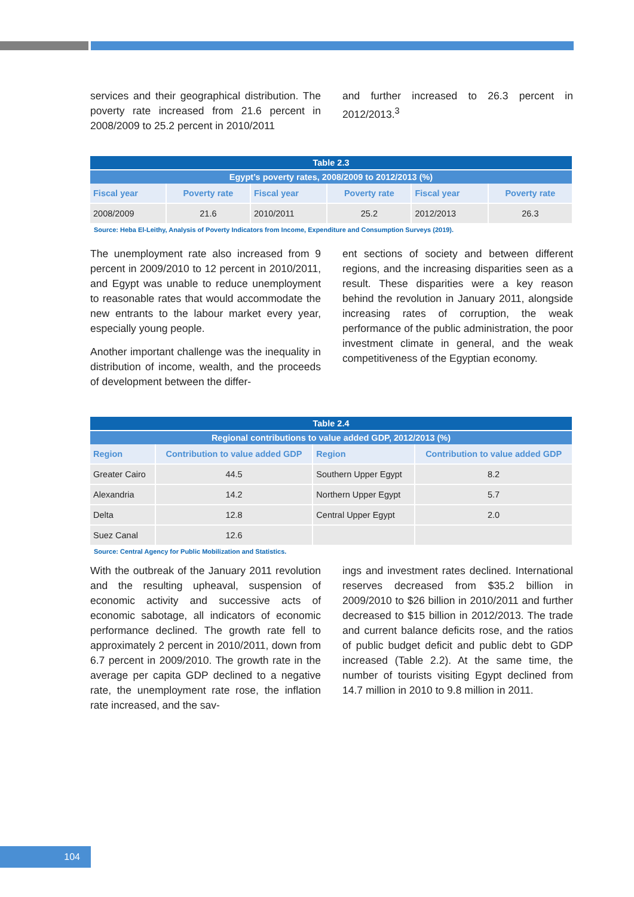services and their geographical distribution. The poverty rate increased from 21.6 percent in 2008/2009 to 25.2 percent in 2010/2011
and further increased to 26.3 percent in 2012/2013.<sup>3</sup>
| Table 2.3 | | | | | |
| Egypt’s poverty rates, 2008/2009 to 2012/2013 (%) | | | | | |
| Fiscal year | Poverty rate | Fiscal year | Poverty rate | Fiscal year | Poverty rate |
| 2008/2009 | 21.6 | 2010/2011 | 25.2 | 2012/2013 | 26.3 |
Source: Heba El-Leithy, Analysis of Poverty Indicators from Income, Expenditure and Consumption Surveys (2019).
The unemployment rate also increased from 9 percent in 2009/2010 to 12 percent in 2010/2011, and Egypt was unable to reduce unemployment to reasonable rates that would accommodate the new entrants to the labour market every year, especially young people.
Another important challenge was the inequality in distribution of income, wealth, and the proceeds of development between the differ-
ent sections of society and between different regions, and the increasing disparities seen as a result. These disparities were a key reason behind the revolution in January 2011, alongside increasing rates of corruption, the weak performance of the public administration, the poor investment climate in general, and the weak competitiveness of the Egyptian economy.
| Table 2.4 | | | |
| Regional contributions to value added GDP, 2012/2013 (%) | | | |
| Region | Contribution to value added GDP | Region | Contribution to value added GDP |
| Greater Cairo | 44.5 | Southern Upper Egypt | 8.2 |
| Alexandria | 14.2 | Northern Upper Egypt | 5.7 |
| Delta | 12.8 | Central Upper Egypt | 2.0 |
| Suez Canal | 12.6 | | |
Source: Central Agency for Public Mobilization and Statistics.
With the outbreak of the January 2011 revolution and the resulting upheaval, suspension of economic activity and successive acts of economic sabotage, all indicators of economic performance declined. The growth rate fell to approximately 2 percent in 2010/2011, down from 6.7 percent in 2009/2010. The growth rate in the average per capita GDP declined to a negative rate, the unemployment rate rose, the inflation rate increased, and the sav-
ings and investment rates declined. International reserves decreased from $35.2 billion in 2009/2010 to $26 billion in 2010/2011 and further decreased to $15 billion in 2012/2013. The trade and current balance deficits rose, and the ratios of public budget deficit and public debt to GDP increased (Table 2.2). At the same time, the number of tourists visiting Egypt declined from 14.7 million in 2010 to 9.8 million in 2011.
104